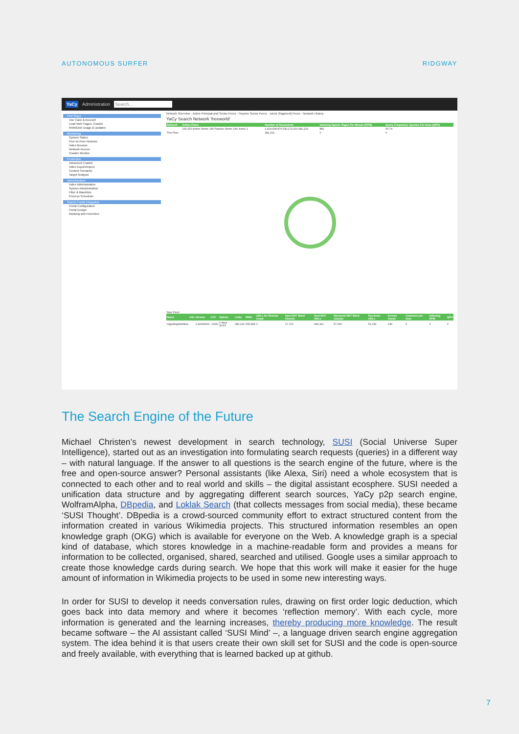AUTONOMOUS SURFER RIDGWAY
YaCy Administration Search...
First Steps
Use Case & Account
Load Web Pages, Crawler
RAM/Disk Usage & Updates
Monitoring
System Status
Peer-to-Peer Network
Index Browser
Network Access
Crawler Monitor
Production
Advanced Crawler
Index Export/Import
Content Semantic
Target Analysis
Administration
Index Administration
System Administration
Filter & Blacklists
Process Scheduler
Search Portal Integration
Portal Configuration
Portal Design
Ranking and Heuristics
Network Overview · Active Principal and Senior Peers · Passive Senior Peers · Junior (fragment) Peers · Network History
YaCy Search Network 'freeworld'
| Network | Online Peers | Number of Documents | Indexing Speed: Pages Per Minute (PPM) | Query Frequency: Queries Per Hour (QPH) |
| --- | --- | --- | --- | --- |
| | 163 150 Active Senior 146 Passive Senior 149 Junior 1 | 1,424,608,876 539,173,100 282,219 | 882 | 60.74 |
| This Peer | | 282,219 | 0 | 0 |
Your Peer:
| Name | Info | Version | UTC | Uptime | Links | RWIs | URLs for Remote Crawl | Sent DHT Word Chunks | Sent DHT URLs | Received DHT Word Chunks | Received URLs | Known Seeds | Connects per hour | Indexing PPM | QPH |
| --- | --- | --- | --- | --- | --- | --- | --- | --- | --- | --- | --- | --- | --- | --- | --- |
| migratingidentities | | 1.92009000 | +0200 | 0 days 00:53 | 282,219 | 605,484 | 0 | 17,719 | 449,113 | 57,050 | 51,032 | 146 | 5 | 0 | 0 |
The Search Engine of the Future
Michael Christen’s newest development in search technology, SUSI (Social Universe Super Intelligence), started out as an investigation into formulating search requests (queries) in a different way – with natural language. If the answer to all questions is the search engine of the future, where is the free and open-source answer? Personal assistants (like Alexa, Siri) need a whole ecosystem that is connected to each other and to real world and skills – the digital assistant ecosphere. SUSI needed a unification data structure and by aggregating different search sources, YaCy p2p search engine, WolframAlpha, DBpedia, and Loklak Search (that collects messages from social media), these became ‘SUSI Thought’. DBpedia is a crowd-sourced community effort to extract structured content from the information created in various Wikimedia projects. This structured information resembles an open knowledge graph (OKG) which is available for everyone on the Web. A knowledge graph is a special kind of database, which stores knowledge in a machine-readable form and provides a means for information to be collected, organised, shared, searched and utilised. Google uses a similar approach to create those knowledge cards during search. We hope that this work will make it easier for the huge amount of information in Wikimedia projects to be used in some new interesting ways.
In order for SUSI to develop it needs conversation rules, drawing on first order logic deduction, which goes back into data memory and where it becomes ‘reflection memory’. With each cycle, more information is generated and the learning increases, thereby producing more knowledge. The result became software – the AI assistant called ‘SUSI Mind’ –, a language driven search engine aggregation system. The idea behind it is that users create their own skill set for SUSI and the code is open-source and freely available, with everything that is learned backed up at github.
7